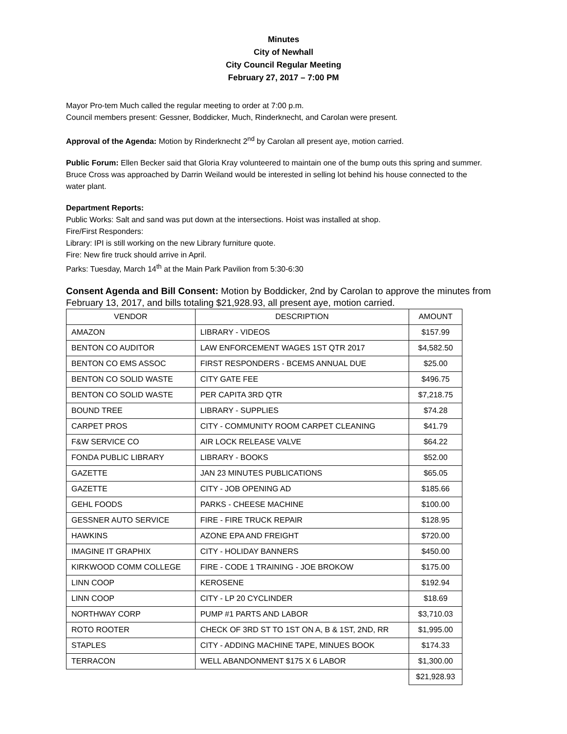Minutes
City of Newhall
City Council Regular Meeting
February 27, 2017 – 7:00 PM
Mayor Pro-tem Much called the regular meeting to order at 7:00 p.m.
Council members present: Gessner, Boddicker, Much, Rinderknecht, and Carolan were present.
Approval of the Agenda: Motion by Rinderknecht 2<sup>nd</sup> by Carolan all present aye, motion carried.
Public Forum: Ellen Becker said that Gloria Kray volunteered to maintain one of the bump outs this spring and summer. Bruce Cross was approached by Darrin Weiland would be interested in selling lot behind his house connected to the water plant.
Department Reports:
Public Works: Salt and sand was put down at the intersections. Hoist was installed at shop.
Fire/First Responders:
Library: IPI is still working on the new Library furniture quote.
Fire: New fire truck should arrive in April.
Parks: Tuesday, March 14<sup>th</sup> at the Main Park Pavilion from 5:30-6:30
Consent Agenda and Bill Consent: Motion by Boddicker, 2nd by Carolan to approve the minutes from February 13, 2017, and bills totaling $21,928.93, all present aye, motion carried.
| VENDOR | DESCRIPTION | AMOUNT |
| AMAZON | LIBRARY - VIDEOS | $157.99 |
| BENTON CO AUDITOR | LAW ENFORCEMENT WAGES 1ST QTR 2017 | $4,582.50 |
| BENTON CO EMS ASSOC | FIRST RESPONDERS - BCEMS ANNUAL DUE | $25.00 |
| BENTON CO SOLID WASTE | CITY GATE FEE | $496.75 |
| BENTON CO SOLID WASTE | PER CAPITA 3RD QTR | $7,218.75 |
| BOUND TREE | LIBRARY - SUPPLIES | $74.28 |
| CARPET PROS | CITY - COMMUNITY ROOM CARPET CLEANING | $41.79 |
| F&W SERVICE CO | AIR LOCK RELEASE VALVE | $64.22 |
| FONDA PUBLIC LIBRARY | LIBRARY - BOOKS | $52.00 |
| GAZETTE | JAN 23 MINUTES PUBLICATIONS | $65.05 |
| GAZETTE | CITY - JOB OPENING AD | $185.66 |
| GEHL FOODS | PARKS - CHEESE MACHINE | $100.00 |
| GESSNER AUTO SERVICE | FIRE - FIRE TRUCK REPAIR | $128.95 |
| HAWKINS | AZONE EPA AND FREIGHT | $720.00 |
| IMAGINE IT GRAPHIX | CITY - HOLIDAY BANNERS | $450.00 |
| KIRKWOOD COMM COLLEGE | FIRE - CODE 1 TRAINING - JOE BROKOW | $175.00 |
| LINN COOP | KEROSENE | $192.94 |
| LINN COOP | CITY - LP 20 CYCLINDER | $18.69 |
| NORTHWAY CORP | PUMP #1 PARTS AND LABOR | $3,710.03 |
| ROTO ROOTER | CHECK OF 3RD ST TO 1ST ON A, B & 1ST, 2ND, RR | $1,995.00 |
| STAPLES | CITY - ADDING MACHINE TAPE, MINUES BOOK | $174.33 |
| TERRACON | WELL ABANDONMENT $175 X 6 LABOR | $1,300.00 |
| | | $21,928.93 |